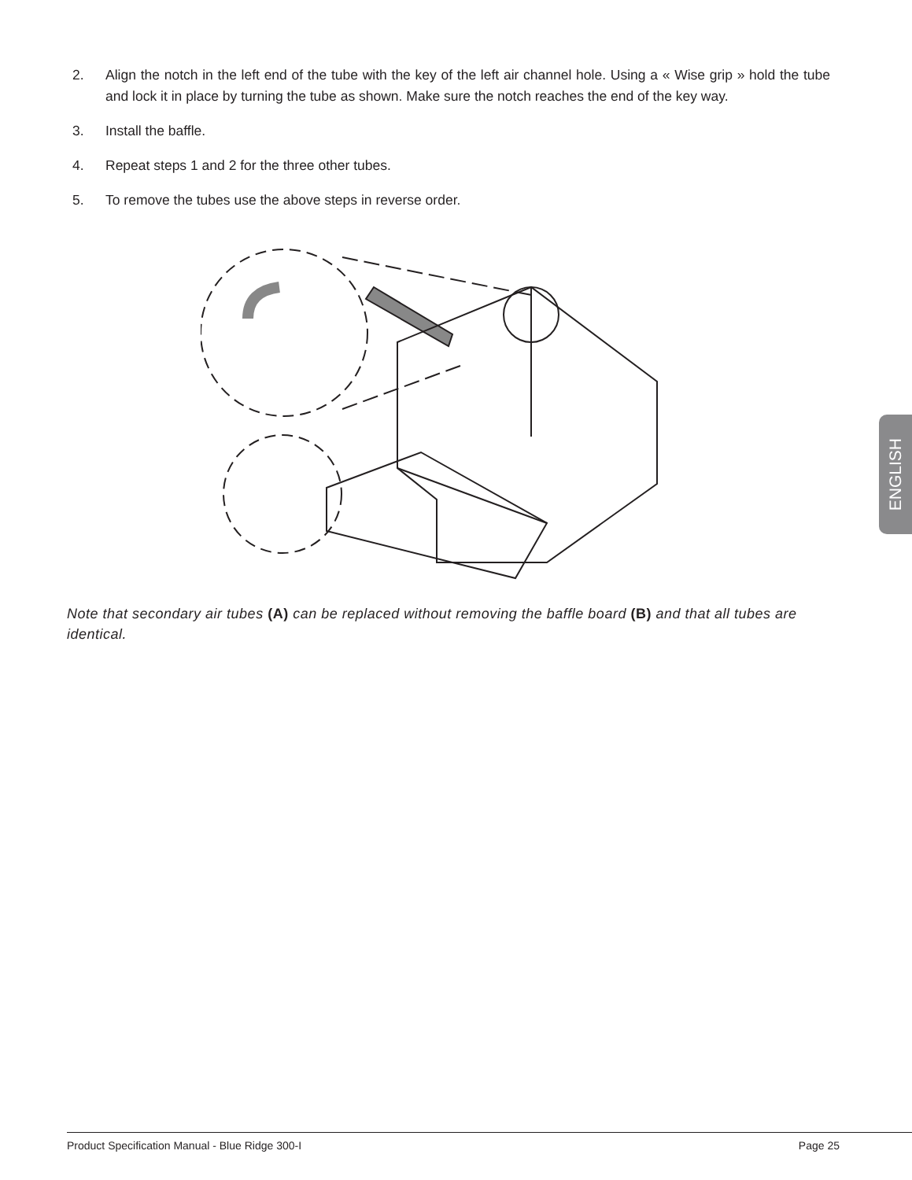2. Align the notch in the left end of the tube with the key of the left air channel hole. Using a « Wise grip » hold the tube and lock it in place by turning the tube as shown. Make sure the notch reaches the end of the key way.
3. Install the baffle.
4. Repeat steps 1 and 2 for the three other tubes.
5. To remove the tubes use the above steps in reverse order.
Note that secondary air tubes (A) can be replaced without removing the baffle board (B) and that all tubes are identical.
ENGLISH
Product Specification Manual - Blue Ridge 300-I Page 25